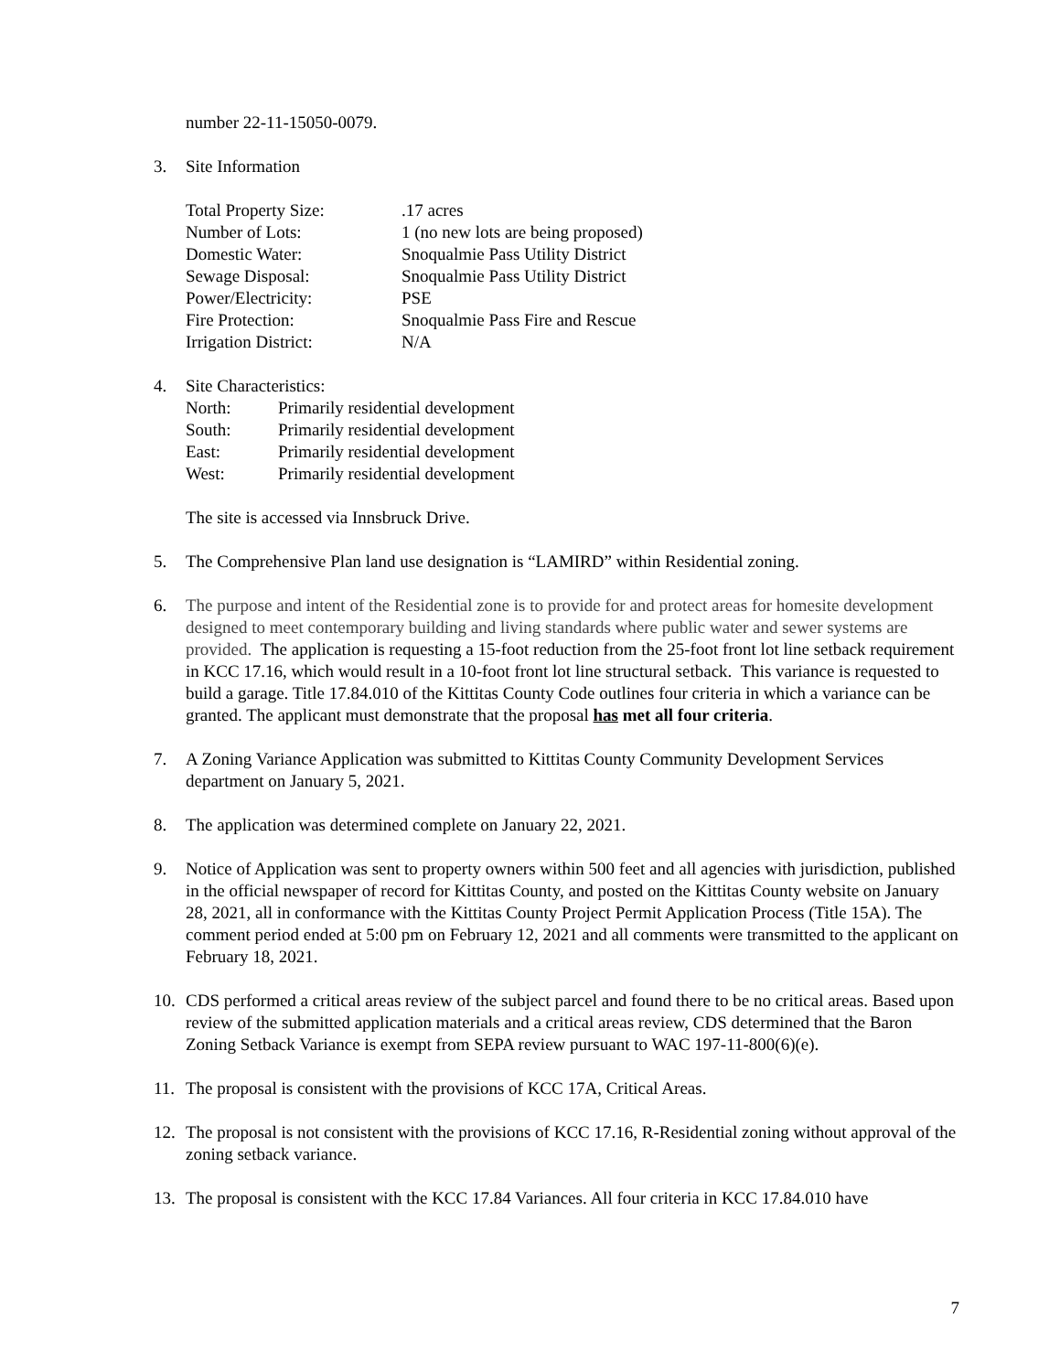number 22-11-15050-0079.
3. Site Information
| Total Property Size: | .17 acres |
| Number of Lots: | 1 (no new lots are being proposed) |
| Domestic Water: | Snoqualmie Pass Utility District |
| Sewage Disposal: | Snoqualmie Pass Utility District |
| Power/Electricity: | PSE |
| Fire Protection: | Snoqualmie Pass Fire and Rescue |
| Irrigation District: | N/A |
4. Site Characteristics:
| North: | Primarily residential development |
| South: | Primarily residential development |
| East: | Primarily residential development |
| West: | Primarily residential development |
The site is accessed via Innsbruck Drive.
5. The Comprehensive Plan land use designation is “LAMIRD” within Residential zoning.
6. The purpose and intent of the Residential zone is to provide for and protect areas for homesite development designed to meet contemporary building and living standards where public water and sewer systems are provided. The application is requesting a 15-foot reduction from the 25-foot front lot line setback requirement in KCC 17.16, which would result in a 10-foot front lot line structural setback. This variance is requested to build a garage. Title 17.84.010 of the Kittitas County Code outlines four criteria in which a variance can be granted. The applicant must demonstrate that the proposal has met all four criteria.
7. A Zoning Variance Application was submitted to Kittitas County Community Development Services department on January 5, 2021.
8. The application was determined complete on January 22, 2021.
9. Notice of Application was sent to property owners within 500 feet and all agencies with jurisdiction, published in the official newspaper of record for Kittitas County, and posted on the Kittitas County website on January 28, 2021, all in conformance with the Kittitas County Project Permit Application Process (Title 15A). The comment period ended at 5:00 pm on February 12, 2021 and all comments were transmitted to the applicant on February 18, 2021.
10. CDS performed a critical areas review of the subject parcel and found there to be no critical areas. Based upon review of the submitted application materials and a critical areas review, CDS determined that the Baron Zoning Setback Variance is exempt from SEPA review pursuant to WAC 197-11-800(6)(e).
11. The proposal is consistent with the provisions of KCC 17A, Critical Areas.
12. The proposal is not consistent with the provisions of KCC 17.16, R-Residential zoning without approval of the zoning setback variance.
13. The proposal is consistent with the KCC 17.84 Variances. All four criteria in KCC 17.84.010 have
7